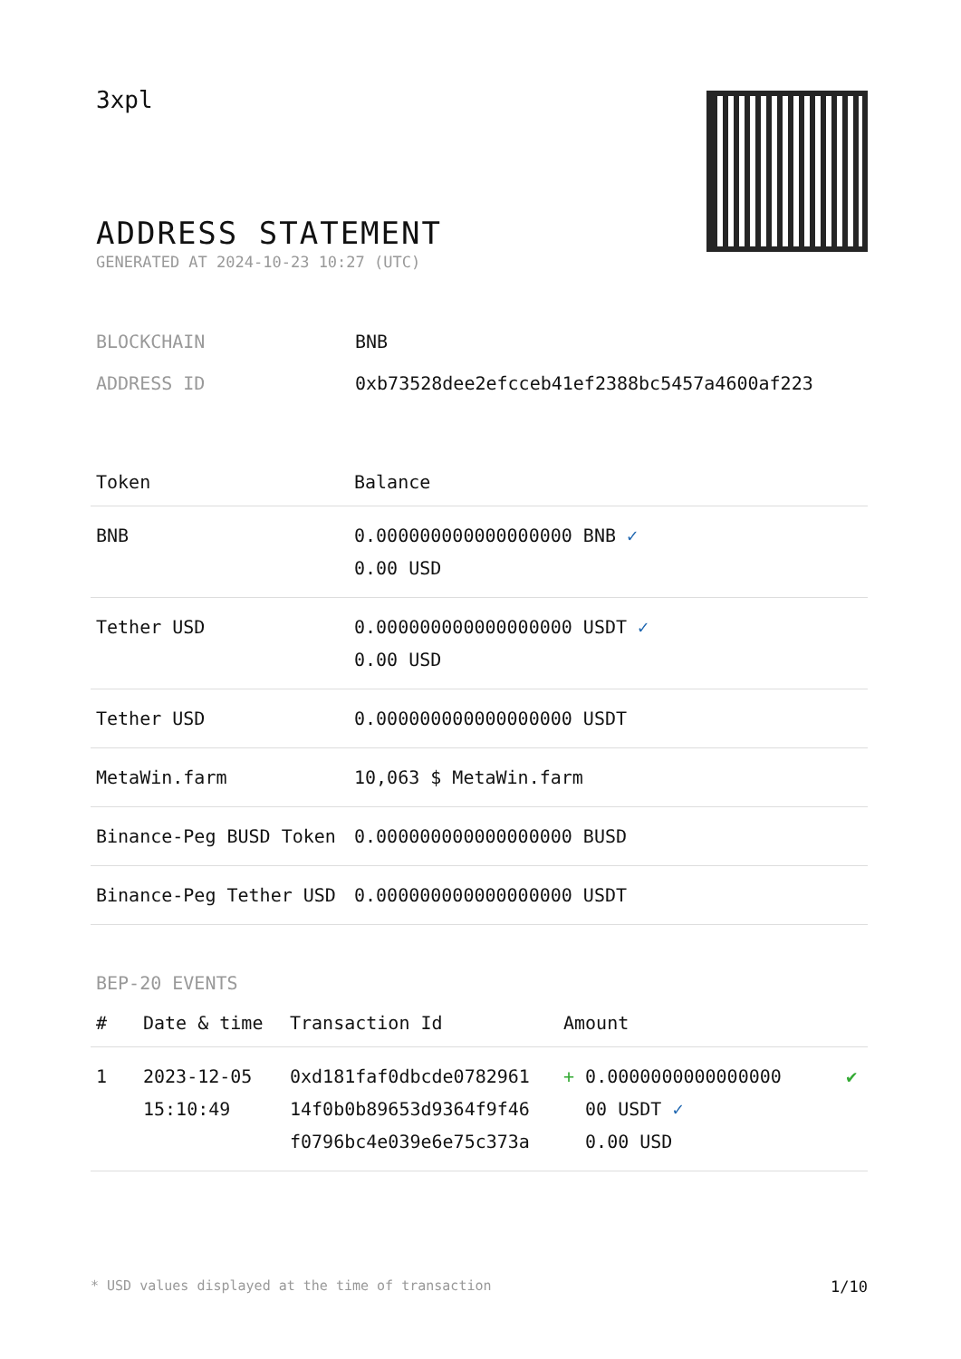3xpl
ADDRESS STATEMENT
GENERATED AT 2024-10-23 10:27 (UTC)
| BLOCKCHAIN | BNB |
| ADDRESS ID | 0xb73528dee2efcceb41ef2388bc5457a4600af223 |
| Token | Balance |
| --- | --- |
| BNB | 0.000000000000000000 BNB ✓ 0.00 USD |
| Tether USD | 0.000000000000000000 USDT ✓ 0.00 USD |
| Tether USD | 0.000000000000000000 USDT |
| MetaWin.farm | 10,063 $ MetaWin.farm |
| Binance-Peg BUSD Token | 0.000000000000000000 BUSD |
| Binance-Peg Tether USD | 0.000000000000000000 USDT |
BEP-20 EVENTS
| # | Date & time | Transaction Id | Amount | |
| --- | --- | --- | --- | --- |
| 1 | 2023-12-05 15:10:49 | 0xd181faf0dbcde0782961 14f0b0b89653d9364f9f46 f0796bc4e039e6e75c373a | + 0.0000000000000000 00 USDT ✓ 0.00 USD | ✔ |
* USD values displayed at the time of transaction 1/10